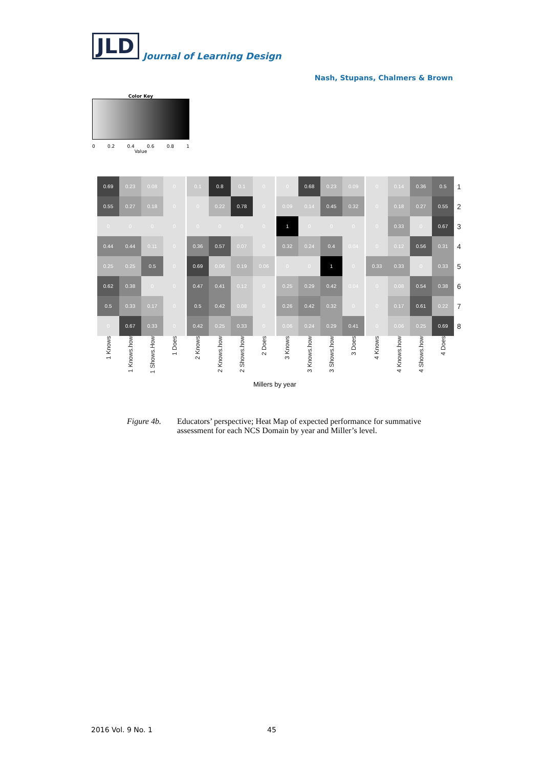JLD
Journal of Learning Design
Nash, Stupans, Chalmers & Brown
Color Key
0 0.2 0.4 0.6 0.8 1
Value
| 0.69 | 0.23 | 0.08 | 0 | 0.1 | 0.8 | 0.1 | 0 | 0 | 0.68 | 0.23 | 0.09 | 0 | 0.14 | 0.36 | 0.5 | 1 |
| 0.55 | 0.27 | 0.18 | 0 | 0 | 0.22 | 0.78 | 0 | 0.09 | 0.14 | 0.45 | 0.32 | 0 | 0.18 | 0.27 | 0.55 | 2 |
| 0 | 0 | 0 | 0 | 0 | 0 | 0 | 0 | 1 | 0 | 0 | 0 | 0 | 0.33 | 0 | 0.67 | 3 |
| 0.44 | 0.44 | 0.11 | 0 | 0.36 | 0.57 | 0.07 | 0 | 0.32 | 0.24 | 0.4 | 0.04 | 0 | 0.12 | 0.56 | 0.31 | 4 |
| 0.25 | 0.25 | 0.5 | 0 | 0.69 | 0.06 | 0.19 | 0.06 | 0 | 0 | 1 | 0 | 0.33 | 0.33 | 0 | 0.33 | 5 |
| 0.62 | 0.38 | 0 | 0 | 0.47 | 0.41 | 0.12 | 0 | 0.25 | 0.29 | 0.42 | 0.04 | 0 | 0.08 | 0.54 | 0.38 | 6 |
| 0.5 | 0.33 | 0.17 | 0 | 0.5 | 0.42 | 0.08 | 0 | 0.26 | 0.42 | 0.32 | 0 | 0 | 0.17 | 0.61 | 0.22 | 7 |
| 0 | 0.67 | 0.33 | 0 | 0.42 | 0.25 | 0.33 | 0 | 0.06 | 0.24 | 0.29 | 0.41 | 0 | 0.06 | 0.25 | 0.69 | 8 |
| 1 Knows | 1 Knows.how | 1 Shows.How | 1 Does | 2 Knows | 2 Knows.how | 2 Shows.how | 2 Does | 3 Knows | 3 Knows.how | 3 Shows.how | 3 Does | 4 Knows | 4 Knows.how | 4 Shows.how | 4 Does | |
Millers by year
Figure 4b. Educators’ perspective; Heat Map of expected performance for summative
assessment for each NCS Domain by year and Miller’s level.
2016 Vol. 9 No. 1 45